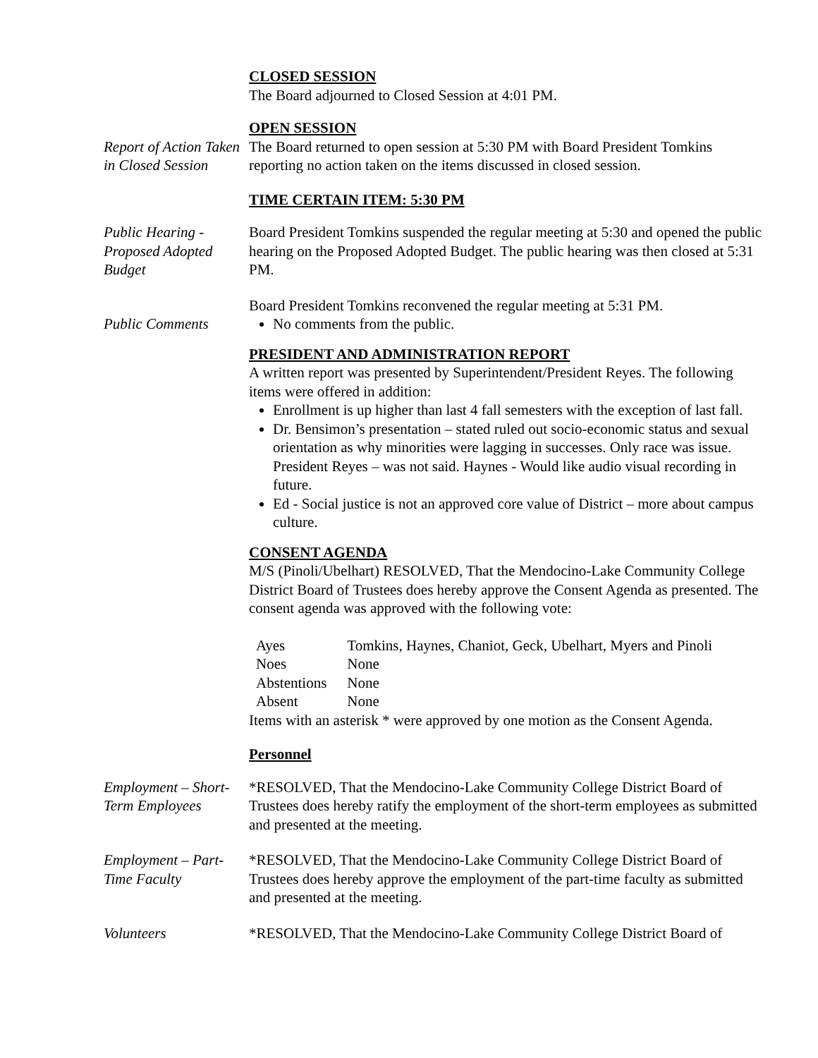CLOSED SESSION
The Board adjourned to Closed Session at 4:01 PM.
OPEN SESSION
Report of Action Taken in Closed Session
The Board returned to open session at 5:30 PM with Board President Tomkins reporting no action taken on the items discussed in closed session.
TIME CERTAIN ITEM: 5:30 PM
Public Hearing - Proposed Adopted Budget
Board President Tomkins suspended the regular meeting at 5:30 and opened the public hearing on the Proposed Adopted Budget. The public hearing was then closed at 5:31 PM.
Board President Tomkins reconvened the regular meeting at 5:31 PM.
Public Comments No comments from the public.
PRESIDENT AND ADMINISTRATION REPORT
A written report was presented by Superintendent/President Reyes. The following items were offered in addition:
Enrollment is up higher than last 4 fall semesters with the exception of last fall.
Dr. Bensimon’s presentation – stated ruled out socio-economic status and sexual orientation as why minorities were lagging in successes. Only race was issue. President Reyes – was not said. Haynes - Would like audio visual recording in future.
Ed - Social justice is not an approved core value of District – more about campus culture.
CONSENT AGENDA
M/S (Pinoli/Ubelhart) RESOLVED, That the Mendocino-Lake Community College District Board of Trustees does hereby approve the Consent Agenda as presented. The consent agenda was approved with the following vote:
| Ayes | Tomkins, Haynes, Chaniot, Geck, Ubelhart, Myers and Pinoli |
| Noes | None |
| Abstentions | None |
| Absent | None |
Items with an asterisk * were approved by one motion as the Consent Agenda.
Personnel
Employment – Short-Term Employees
*RESOLVED, That the Mendocino-Lake Community College District Board of Trustees does hereby ratify the employment of the short-term employees as submitted and presented at the meeting.
Employment – Part-Time Faculty
*RESOLVED, That the Mendocino-Lake Community College District Board of Trustees does hereby approve the employment of the part-time faculty as submitted and presented at the meeting.
Volunteers *RESOLVED, That the Mendocino-Lake Community College District Board of